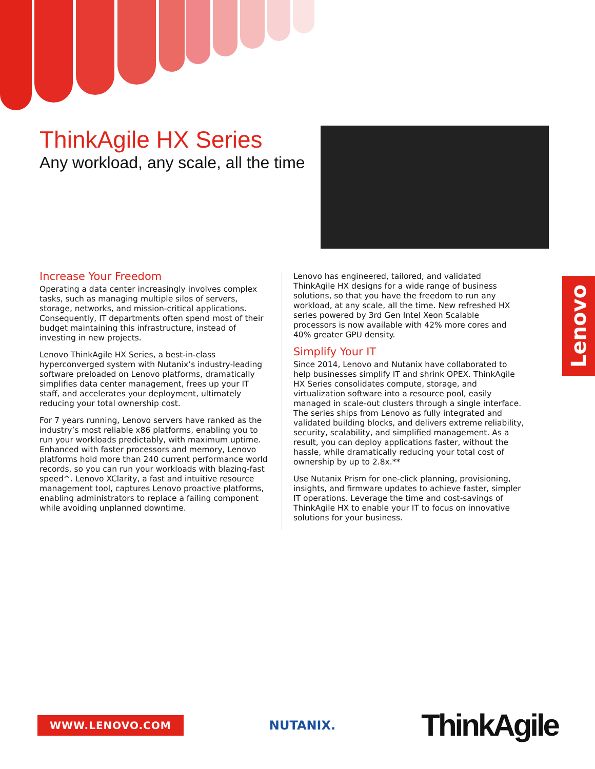ThinkAgile HX Series
Any workload, any scale, all the time
Lenovo
Increase Your Freedom
Operating a data center increasingly involves complex tasks, such as managing multiple silos of servers, storage, networks, and mission-critical applications. Consequently, IT departments often spend most of their budget maintaining this infrastructure, instead of investing in new projects.
Lenovo ThinkAgile HX Series, a best-in-class hyperconverged system with Nutanix’s industry-leading software preloaded on Lenovo platforms, dramatically simplifies data center management, frees up your IT staff, and accelerates your deployment, ultimately reducing your total ownership cost.
For 7 years running, Lenovo servers have ranked as the industry’s most reliable x86 platforms, enabling you to run your workloads predictably, with maximum uptime. Enhanced with faster processors and memory, Lenovo platforms hold more than 240 current performance world records, so you can run your workloads with blazing-fast speed^. Lenovo XClarity, a fast and intuitive resource management tool, captures Lenovo proactive platforms, enabling administrators to replace a failing component while avoiding unplanned downtime.
Lenovo has engineered, tailored, and validated ThinkAgile HX designs for a wide range of business solutions, so that you have the freedom to run any workload, at any scale, all the time. New refreshed HX series powered by 3rd Gen Intel Xeon Scalable processors is now available with 42% more cores and 40% greater GPU density.
Simplify Your IT
Since 2014, Lenovo and Nutanix have collaborated to help businesses simplify IT and shrink OPEX. ThinkAgile HX Series consolidates compute, storage, and virtualization software into a resource pool, easily managed in scale-out clusters through a single interface. The series ships from Lenovo as fully integrated and validated building blocks, and delivers extreme reliability, security, scalability, and simplified management. As a result, you can deploy applications faster, without the hassle, while dramatically reducing your total cost of ownership by up to 2.8x.**
Use Nutanix Prism for one-click planning, provisioning, insights, and firmware updates to achieve faster, simpler IT operations. Leverage the time and cost-savings of ThinkAgile HX to enable your IT to focus on innovative solutions for your business.
WWW.LENOVO.COM NUTANIX. ThinkAgile